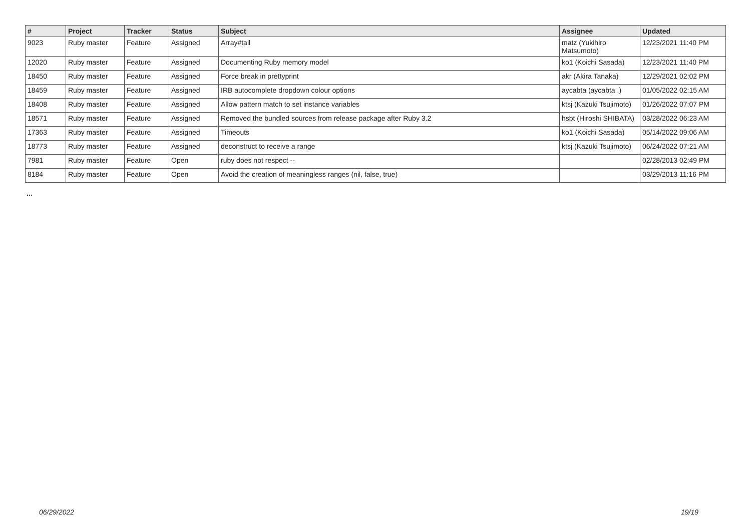| # | Project | Tracker | Status | Subject | Assignee | Updated |
| --- | --- | --- | --- | --- | --- | --- |
| 9023 | Ruby master | Feature | Assigned | Array#tail | matz (Yukihiro Matsumoto) | 12/23/2021 11:40 PM |
| 12020 | Ruby master | Feature | Assigned | Documenting Ruby memory model | ko1 (Koichi Sasada) | 12/23/2021 11:40 PM |
| 18450 | Ruby master | Feature | Assigned | Force break in prettyprint | akr (Akira Tanaka) | 12/29/2021 02:02 PM |
| 18459 | Ruby master | Feature | Assigned | IRB autocomplete dropdown colour options | aycabta (aycabta .) | 01/05/2022 02:15 AM |
| 18408 | Ruby master | Feature | Assigned | Allow pattern match to set instance variables | ktsj (Kazuki Tsujimoto) | 01/26/2022 07:07 PM |
| 18571 | Ruby master | Feature | Assigned | Removed the bundled sources from release package after Ruby 3.2 | hsbt (Hiroshi SHIBATA) | 03/28/2022 06:23 AM |
| 17363 | Ruby master | Feature | Assigned | Timeouts | ko1 (Koichi Sasada) | 05/14/2022 09:06 AM |
| 18773 | Ruby master | Feature | Assigned | deconstruct to receive a range | ktsj (Kazuki Tsujimoto) | 06/24/2022 07:21 AM |
| 7981 | Ruby master | Feature | Open | ruby does not respect -- | | 02/28/2013 02:49 PM |
| 8184 | Ruby master | Feature | Open | Avoid the creation of meaningless ranges (nil, false, true) | | 03/29/2013 11:16 PM |
...
06/29/2022 19/19